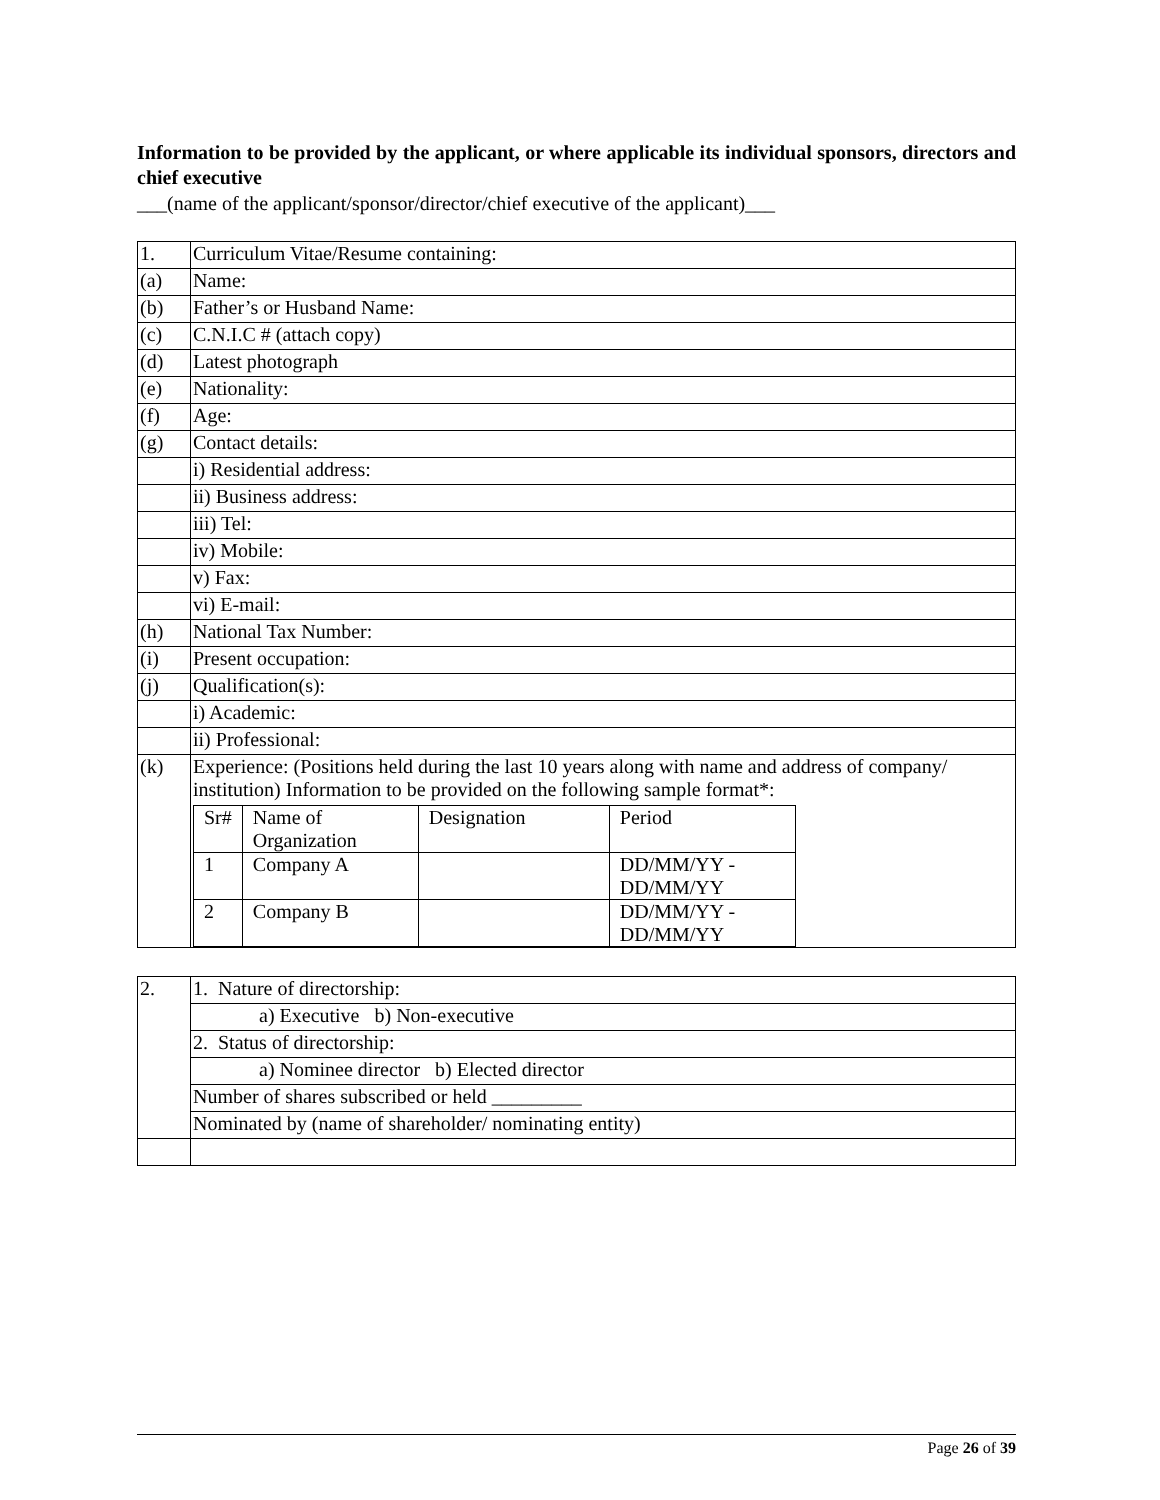Information to be provided by the applicant, or where applicable its individual sponsors, directors and chief executive
___(name of the applicant/sponsor/director/chief executive of the applicant)___
| 1. | Curriculum Vitae/Resume containing: |
| (a) | Name: |
| (b) | Father’s or Husband Name: |
| (c) | C.N.I.C # (attach copy) |
| (d) | Latest photograph |
| (e) | Nationality: |
| (f) | Age: |
| (g) | Contact details: |
| | i) Residential address: |
| | ii) Business address: |
| | iii) Tel: |
| | iv) Mobile: |
| | v) Fax: |
| | vi) E-mail: |
| (h) | National Tax Number: |
| (i) | Present occupation: |
| (j) | Qualification(s): |
| | i) Academic: |
| | ii) Professional: |
| (k) | Experience: (Positions held during the last 10 years along with name and address of company/ institution) Information to be provided on the following sample format*: / Sr# / Name of Organization / Designation / Period / / 1 / Company A / / DD/MM/YY - DD/MM/YY / / 2 / Company B / / DD/MM/YY - DD/MM/YY / |
| 2. | 1. Nature of directorship: |
| | a) Executive b) Non-executive |
| | 2. Status of directorship: |
| | a) Nominee director b) Elected director |
| | Number of shares subscribed or held _________ |
| | Nominated by (name of shareholder/ nominating entity) |
Page 26 of 39